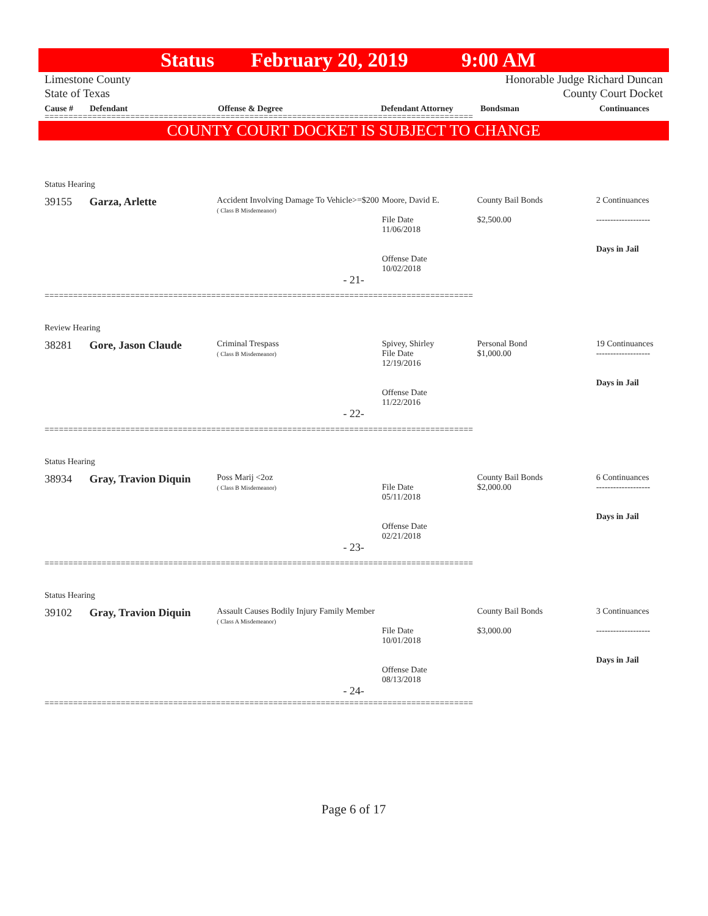Status February 20, 2019 9:00 AM
Limestone County
State of Texas
Honorable Judge Richard Duncan
County Court Docket
Cause # Defendant Offense & Degree Defendant Attorney Bondsman Continuances
==========================================================================================
COUNTY COURT DOCKET IS SUBJECT TO CHANGE
Status Hearing
39155 Garza, Arlette
Accident Involving Damage To Vehicle>=$200
( Class B Misdemeanor)
Moore, David E.
File Date
11/06/2018
Offense Date
10/02/2018
County Bail Bonds
$2,500.00
2 Continuances
-------------------
Days in Jail
- 21-
==========================================================================================
Review Hearing
38281 Gore, Jason Claude
Criminal Trespass
( Class B Misdemeanor)
Spivey, Shirley
File Date
12/19/2016
Offense Date
11/22/2016
Personal Bond
$1,000.00
19 Continuances
-------------------
Days in Jail
- 22-
==========================================================================================
Status Hearing
38934 Gray, Travion Diquin
Poss Marij <2oz
( Class B Misdemeanor)
File Date
05/11/2018
Offense Date
02/21/2018
County Bail Bonds
$2,000.00
6 Continuances
-------------------
Days in Jail
- 23-
==========================================================================================
Status Hearing
39102 Gray, Travion Diquin
Assault Causes Bodily Injury Family Member
( Class A Misdemeanor)
File Date
10/01/2018
Offense Date
08/13/2018
County Bail Bonds
$3,000.00
3 Continuances
-------------------
Days in Jail
- 24-
==========================================================================================
Page 6 of 17